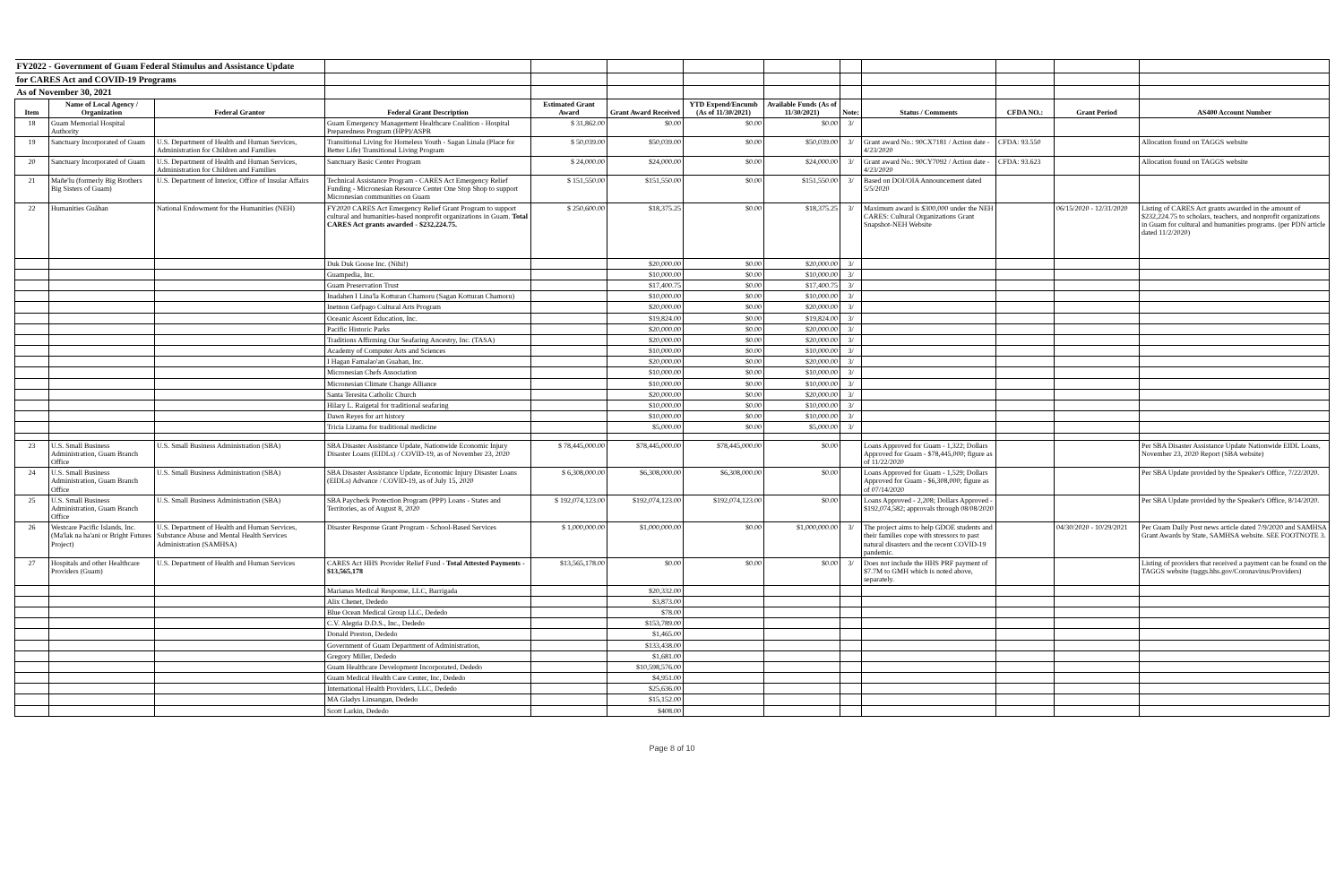| FY2022 - Government of Guam Federal Stimulus and Assistance Update | | | | | | | | | | | | |
| for CARES Act and COVID-19 Programs | | | | | | | | | | | | |
| As of November 30, 2021 | | | | | | | | | | | | |
| Item | Name of Local Agency / Organization | Federal Grantor | Federal Grant Description | Estimated Grant Award | Grant Award Received | YTD Expend/Encumb (As of 11/30/2021) | Available Funds (As of 11/30/2021) | Note: | Status / Comments | CFDA NO.: | Grant Period | AS400 Account Number |
| 18 | Guam Memorial Hospital Authority | | Guam Emergency Management Healthcare Coalition - Hospital Preparedness Program (HPP)/ASPR | $ 31,862.00 | $0.00 | $0.00 | $0.00 | 3/ | | | | |
| 19 | Sanctuary Incorporated of Guam | U.S. Department of Health and Human Services, Administration for Children and Families | Transitional Living for Homeless Youth - Sagan Linala (Place for Better Life) Transitional Living Program | $ 50,039.00 | $50,039.00 | $0.00 | $50,039.00 | 3/ | Grant award No.: 90CX7181 / Action date - 4/23/2020 | CFDA: 93.550 | | Allocation found on TAGGS website |
| 20 | Sanctuary Incorporated of Guam | U.S. Department of Health and Human Services, Administration for Children and Families | Sanctuary Basic Center Program | $ 24,000.00 | $24,000.00 | $0.00 | $24,000.00 | 3/ | Grant award No.: 90CY7092 / Action date - 4/23/2020 | CFDA: 93.623 | | Allocation found on TAGGS website |
| 21 | Mañe'lu (formerly Big Brothers Big Sisters of Guam) | U.S. Department of Interior, Office of Insular Affairs | Technical Assistance Program - CARES Act Emergency Relief Funding - Micronesian Resource Center One Stop Shop to support Micronesian communities on Guam | $ 151,550.00 | $151,550.00 | $0.00 | $151,550.00 | 3/ | Based on DOI/OIA Announcement dated 5/5/2020 | | | |
| 22 | Humanities Guåhan | National Endowment for the Humanities (NEH) | FY2020 CARES Act Emergency Relief Grant Program to support cultural and humanities-based nonprofit organizations in Guam. Total CARES Act grants awarded - $232,224.75. | $ 250,600.00 | $18,375.25 | $0.00 | $18,375.25 | 3/ | Maximum award is $300,000 under the NEH CARES: Cultural Organizations Grant Snapshot-NEH Website | | 06/15/2020 - 12/31/2020 | Listing of CARES Act grants awarded in the amount of $232,224.75 to scholars, teachers, and nonprofit organizations in Guam for cultural and humanities programs. (per PDN article dated 11/2/2020) |
| | | | Duk Duk Goose Inc. (Nihi!) | | $20,000.00 | $0.00 | $20,000.00 | 3/ | | | | |
| | | | Guampedia, Inc. | | $10,000.00 | $0.00 | $10,000.00 | 3/ | | | | |
| | | | Guam Preservation Trust | | $17,400.75 | $0.00 | $17,400.75 | 3/ | | | | |
| | | | Inadahen I Lina'la Kotturan Chamoru (Sagan Kotturan Chamoru) | | $10,000.00 | $0.00 | $10,000.00 | 3/ | | | | |
| | | | Inetnon Gefpago Cultural Arts Program | | $20,000.00 | $0.00 | $20,000.00 | 3/ | | | | |
| | | | Oceanic Ascent Education, Inc. | | $19,824.00 | $0.00 | $19,824.00 | 3/ | | | | |
| | | | Pacific Historic Parks | | $20,000.00 | $0.00 | $20,000.00 | 3/ | | | | |
| | | | Traditions Affirming Our Seafaring Ancestry, Inc. (TASA) | | $20,000.00 | $0.00 | $20,000.00 | 3/ | | | | |
| | | | Academy of Computer Arts and Sciences | | $10,000.00 | $0.00 | $10,000.00 | 3/ | | | | |
| | | | I Hagan Famalao'an Guahan, Inc. | | $20,000.00 | $0.00 | $20,000.00 | 3/ | | | | |
| | | | Micronesian Chefs Association | | $10,000.00 | $0.00 | $10,000.00 | 3/ | | | | |
| | | | Micronesian Climate Change Alliance | | $10,000.00 | $0.00 | $10,000.00 | 3/ | | | | |
| | | | Santa Teresita Catholic Church | | $20,000.00 | $0.00 | $20,000.00 | 3/ | | | | |
| | | | Hilary L. Raigetal for traditional seafaring | | $10,000.00 | $0.00 | $10,000.00 | 3/ | | | | |
| | | | Dawn Reyes for art history | | $10,000.00 | $0.00 | $10,000.00 | 3/ | | | | |
| | | | Tricia Lizama for traditional medicine | | $5,000.00 | $0.00 | $5,000.00 | 3/ | | | | |
| 23 | U.S. Small Business Administration, Guam Branch Office | U.S. Small Business Administration (SBA) | SBA Disaster Assistance Update, Nationwide Economic Injury Disaster Loans (EIDLs) / COVID-19, as of November 23, 2020 | $ 78,445,000.00 | $78,445,000.00 | $78,445,000.00 | $0.00 | | Loans Approved for Guam - 1,322; Dollars Approved for Guam - $78,445,000; figure as of 11/22/2020 | | | Per SBA Disaster Assistance Update Nationwide EIDL Loans, November 23, 2020 Report (SBA website) |
| 24 | U.S. Small Business Administration, Guam Branch Office | U.S. Small Business Administration (SBA) | SBA Disaster Assistance Update, Economic Injury Disaster Loans (EIDLs) Advance / COVID-19, as of July 15, 2020 | $ 6,308,000.00 | $6,308,000.00 | $6,308,000.00 | $0.00 | | Loans Approved for Guam - 1,529; Dollars Approved for Guam - $6,308,000; figure as of 07/14/2020 | | | Per SBA Update provided by the Speaker's Office, 7/22/2020. |
| 25 | U.S. Small Business Administration, Guam Branch Office | U.S. Small Business Administration (SBA) | SBA Paycheck Protection Program (PPP) Loans - States and Territories, as of August 8, 2020 | $ 192,074,123.00 | $192,074,123.00 | $192,074,123.00 | $0.00 | | Loans Approved - 2,208; Dollars Approved - $192,074,582; approvals through 08/08/2020 | | | Per SBA Update provided by the Speaker's Office, 8/14/2020. |
| 26 | Westcare Pacific Islands, Inc. (Ma'lak na ha'ani or Bright Futures Project) | U.S. Department of Health and Human Services, Substance Abuse and Mental Health Services Administration (SAMHSA) | Disaster Response Grant Program - School-Based Services | $ 1,000,000.00 | $1,000,000.00 | $0.00 | $1,000,000.00 | 3/ | The project aims to help GDOE students and their families cope with stressors to past natural disasters and the recent COVID-19 pandemic. | | 04/30/2020 - 10/29/2021 | Per Guam Daily Post news article dated 7/9/2020 and SAMHSA Grant Awards by State, SAMHSA website. SEE FOOTNOTE 3. |
| 27 | Hospitals and other Healthcare Providers (Guam) | U.S. Department of Health and Human Services | CARES Act HHS Provider Relief Fund - Total Attested Payments - $13,565,178 | $13,565,178.00 | $0.00 | $0.00 | $0.00 | 3/ | Does not include the HHS PRF payment of $7.7M to GMH which is noted above, separately. | | | Listing of providers that received a payment can be found on the TAGGS website (taggs.hhs.gov/Coronavirus/Providers) |
| | | | Marianas Medical Response, LLC, Barrigada | | $20,332.00 | | | | | | | |
| | | | Alix Chenet, Dededo | | $3,873.00 | | | | | | | |
| | | | Blue Ocean Medical Group LLC, Dededo | | $78.00 | | | | | | | |
| | | | C.V. Alegria D.D.S., Inc., Dededo | | $153,789.00 | | | | | | | |
| | | | Donald Preston, Dededo | | $1,465.00 | | | | | | | |
| | | | Government of Guam Department of Administration, | | $133,438.00 | | | | | | | |
| | | | Gregory Miller, Dededo | | $1,681.00 | | | | | | | |
| | | | Guam Healthcare Development Incorporated, Dededo | | $10,598,576.00 | | | | | | | |
| | | | Guam Medical Health Care Center, Inc, Dededo | | $4,951.00 | | | | | | | |
| | | | International Health Providers, LLC, Dededo | | $25,636.00 | | | | | | | |
| | | | MA Gladys Linsangan, Dededo | | $15,152.00 | | | | | | | |
| | | | Scott Larkin, Dededo | | $408.00 | | | | | | | |
Page 8 of 10